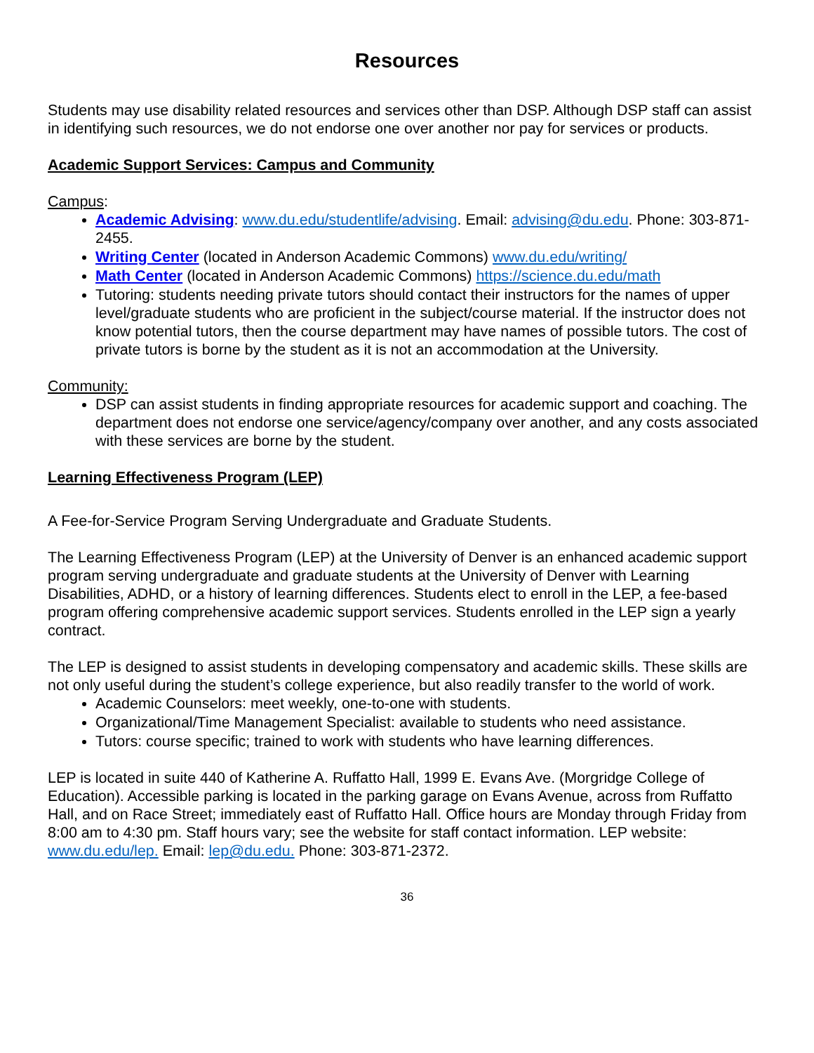Resources
Students may use disability related resources and services other than DSP. Although DSP staff can assist in identifying such resources, we do not endorse one over another nor pay for services or products.
Academic Support Services: Campus and Community
Campus:
Academic Advising: www.du.edu/studentlife/advising. Email: advising@du.edu. Phone: 303-871-2455.
Writing Center (located in Anderson Academic Commons) www.du.edu/writing/
Math Center (located in Anderson Academic Commons) https://science.du.edu/math
Tutoring: students needing private tutors should contact their instructors for the names of upper level/graduate students who are proficient in the subject/course material. If the instructor does not know potential tutors, then the course department may have names of possible tutors. The cost of private tutors is borne by the student as it is not an accommodation at the University.
Community:
DSP can assist students in finding appropriate resources for academic support and coaching. The department does not endorse one service/agency/company over another, and any costs associated with these services are borne by the student.
Learning Effectiveness Program (LEP)
A Fee-for-Service Program Serving Undergraduate and Graduate Students.
The Learning Effectiveness Program (LEP) at the University of Denver is an enhanced academic support program serving undergraduate and graduate students at the University of Denver with Learning Disabilities, ADHD, or a history of learning differences. Students elect to enroll in the LEP, a fee-based program offering comprehensive academic support services. Students enrolled in the LEP sign a yearly contract.
The LEP is designed to assist students in developing compensatory and academic skills. These skills are not only useful during the student’s college experience, but also readily transfer to the world of work.
Academic Counselors: meet weekly, one-to-one with students.
Organizational/Time Management Specialist: available to students who need assistance.
Tutors: course specific; trained to work with students who have learning differences.
LEP is located in suite 440 of Katherine A. Ruffatto Hall, 1999 E. Evans Ave. (Morgridge College of Education). Accessible parking is located in the parking garage on Evans Avenue, across from Ruffatto Hall, and on Race Street; immediately east of Ruffatto Hall. Office hours are Monday through Friday from 8:00 am to 4:30 pm. Staff hours vary; see the website for staff contact information. LEP website: www.du.edu/lep. Email: lep@du.edu. Phone: 303-871-2372.
36